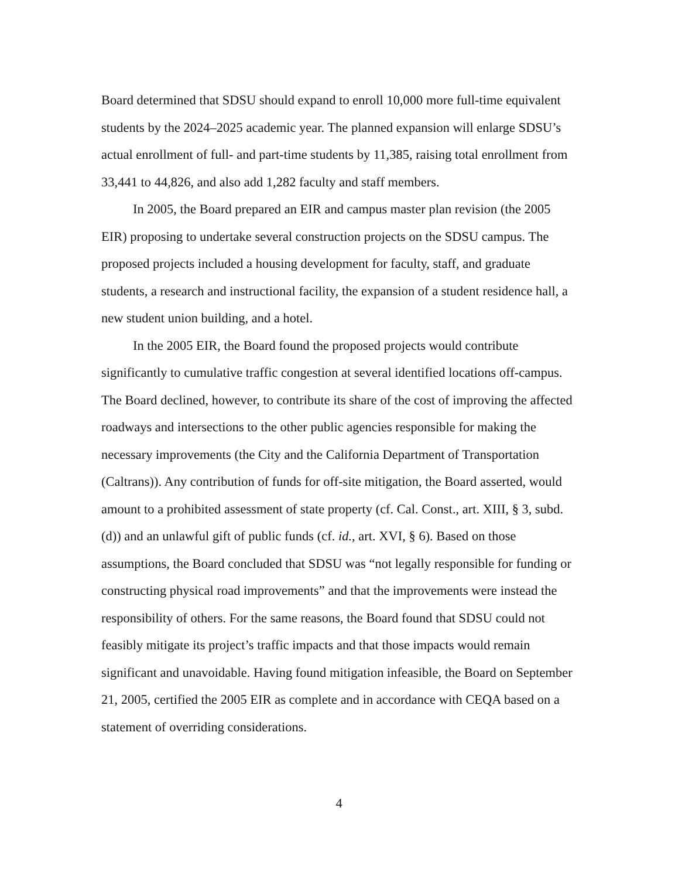Board determined that SDSU should expand to enroll 10,000 more full-time equivalent students by the 2024–2025 academic year. The planned expansion will enlarge SDSU’s actual enrollment of full- and part-time students by 11,385, raising total enrollment from 33,441 to 44,826, and also add 1,282 faculty and staff members.
In 2005, the Board prepared an EIR and campus master plan revision (the 2005 EIR) proposing to undertake several construction projects on the SDSU campus. The proposed projects included a housing development for faculty, staff, and graduate students, a research and instructional facility, the expansion of a student residence hall, a new student union building, and a hotel.
In the 2005 EIR, the Board found the proposed projects would contribute significantly to cumulative traffic congestion at several identified locations off-campus. The Board declined, however, to contribute its share of the cost of improving the affected roadways and intersections to the other public agencies responsible for making the necessary improvements (the City and the California Department of Transportation (Caltrans)). Any contribution of funds for off-site mitigation, the Board asserted, would amount to a prohibited assessment of state property (cf. Cal. Const., art. XIII, § 3, subd. (d)) and an unlawful gift of public funds (cf. id., art. XVI, § 6). Based on those assumptions, the Board concluded that SDSU was “not legally responsible for funding or constructing physical road improvements” and that the improvements were instead the responsibility of others. For the same reasons, the Board found that SDSU could not feasibly mitigate its project’s traffic impacts and that those impacts would remain significant and unavoidable. Having found mitigation infeasible, the Board on September 21, 2005, certified the 2005 EIR as complete and in accordance with CEQA based on a statement of overriding considerations.
4